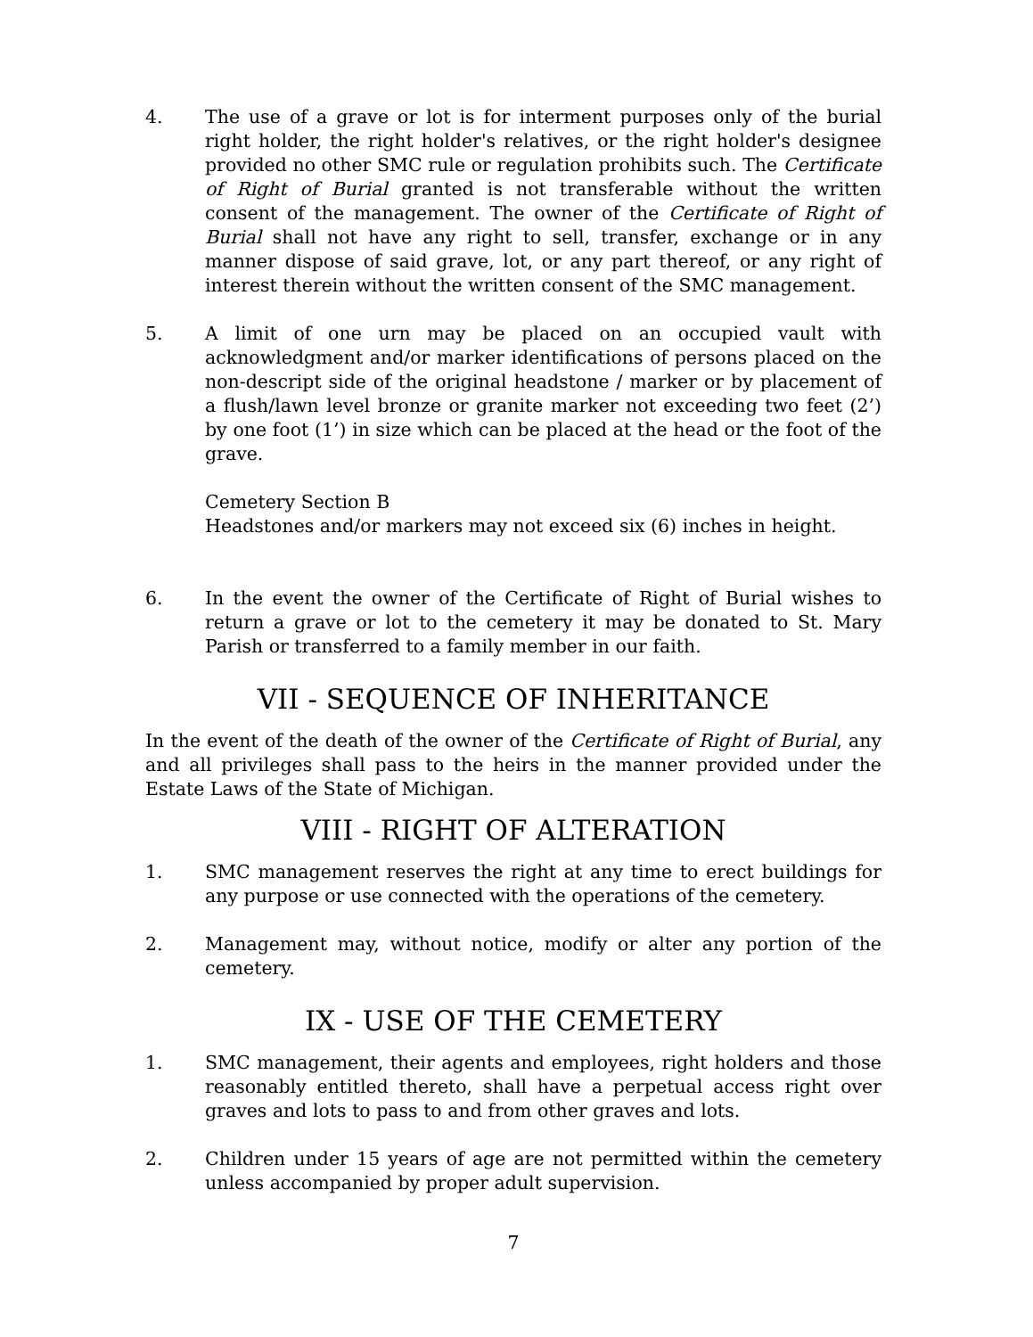4. The use of a grave or lot is for interment purposes only of the burial right holder, the right holder's relatives, or the right holder's designee provided no other SMC rule or regulation prohibits such. The Certificate of Right of Burial granted is not transferable without the written consent of the management. The owner of the Certificate of Right of Burial shall not have any right to sell, transfer, exchange or in any manner dispose of said grave, lot, or any part thereof, or any right of interest therein without the written consent of the SMC management.
5. A limit of one urn may be placed on an occupied vault with acknowledgment and/or marker identifications of persons placed on the non-descript side of the original headstone / marker or by placement of a flush/lawn level bronze or granite marker not exceeding two feet (2’) by one foot (1’) in size which can be placed at the head or the foot of the grave.
Cemetery Section B
Headstones and/or markers may not exceed six (6) inches in height.
6. In the event the owner of the Certificate of Right of Burial wishes to return a grave or lot to the cemetery it may be donated to St. Mary Parish or transferred to a family member in our faith.
VII - SEQUENCE OF INHERITANCE
In the event of the death of the owner of the Certificate of Right of Burial, any and all privileges shall pass to the heirs in the manner provided under the Estate Laws of the State of Michigan.
VIII - RIGHT OF ALTERATION
1. SMC management reserves the right at any time to erect buildings for any purpose or use connected with the operations of the cemetery.
2. Management may, without notice, modify or alter any portion of the cemetery.
IX - USE OF THE CEMETERY
1. SMC management, their agents and employees, right holders and those reasonably entitled thereto, shall have a perpetual access right over graves and lots to pass to and from other graves and lots.
2. Children under 15 years of age are not permitted within the cemetery unless accompanied by proper adult supervision.
7